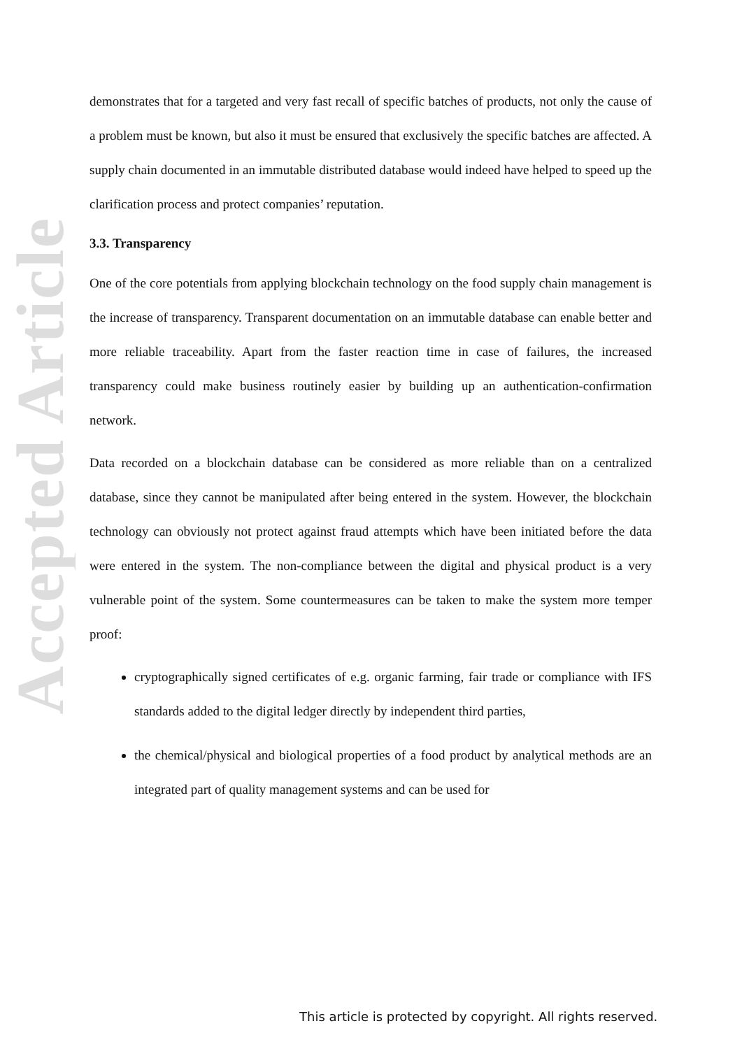Accepted Article
demonstrates that for a targeted and very fast recall of specific batches of products, not only the cause of a problem must be known, but also it must be ensured that exclusively the specific batches are affected. A supply chain documented in an immutable distributed database would indeed have helped to speed up the clarification process and protect companies’ reputation.
3.3. Transparency
One of the core potentials from applying blockchain technology on the food supply chain management is the increase of transparency. Transparent documentation on an immutable database can enable better and more reliable traceability. Apart from the faster reaction time in case of failures, the increased transparency could make business routinely easier by building up an authentication-confirmation network.
Data recorded on a blockchain database can be considered as more reliable than on a centralized database, since they cannot be manipulated after being entered in the system. However, the blockchain technology can obviously not protect against fraud attempts which have been initiated before the data were entered in the system. The non-compliance between the digital and physical product is a very vulnerable point of the system. Some countermeasures can be taken to make the system more temper proof:
cryptographically signed certificates of e.g. organic farming, fair trade or compliance with IFS standards added to the digital ledger directly by independent third parties,
the chemical/physical and biological properties of a food product by analytical methods are an integrated part of quality management systems and can be used for
This article is protected by copyright. All rights reserved.